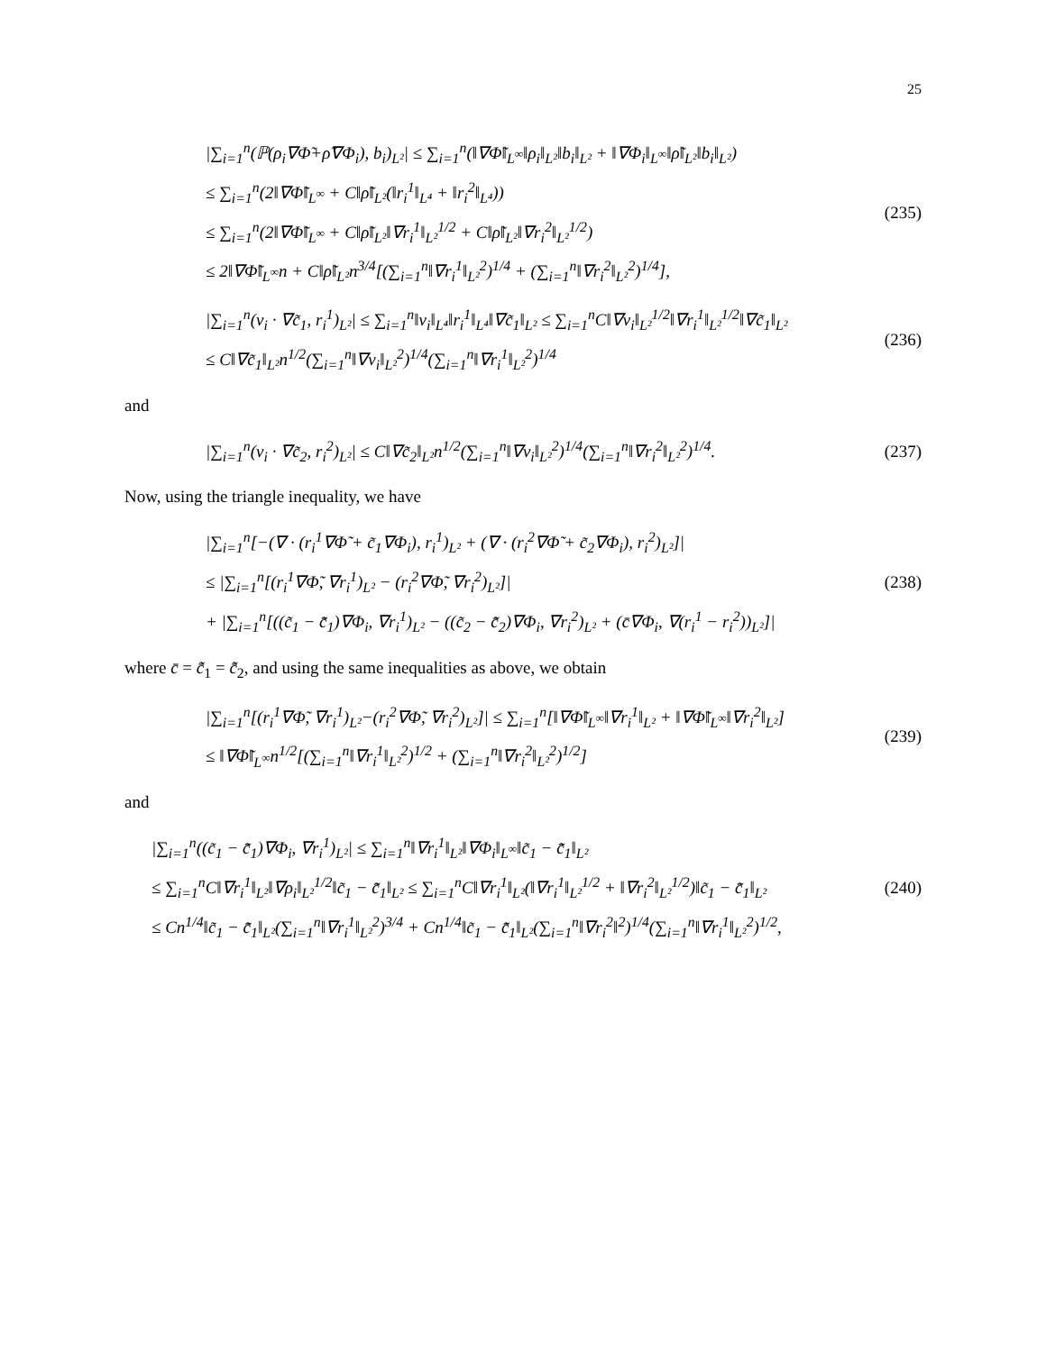25
|∑<sub>i=1</sub><sup>n</sup>(ℙ(ρ<sub>i</sub>∇Φ̃+ρ̃∇Φ<sub>i</sub>), b<sub>i</sub>)<sub>L²</sub>| ≤ ∑<sub>i=1</sub><sup>n</sup>(‖∇Φ̃‖<sub>L<sup>∞</sup></sub>‖ρ<sub>i</sub>‖<sub>L²</sub>‖b<sub>i</sub>‖<sub>L²</sub> + ‖∇Φ<sub>i</sub>‖<sub>L<sup>∞</sup></sub>‖ρ̃‖<sub>L²</sub>‖b<sub>i</sub>‖<sub>L²</sub>)
≤ ∑<sub>i=1</sub><sup>n</sup>(2‖∇Φ̃‖<sub>L<sup>∞</sup></sub> + C‖ρ̃‖<sub>L²</sub>(‖r<sub>i</sub><sup>1</sup>‖<sub>L⁴</sub> + ‖r<sub>i</sub><sup>2</sup>‖<sub>L⁴</sub>))
≤ ∑<sub>i=1</sub><sup>n</sup>(2‖∇Φ̃‖<sub>L<sup>∞</sup></sub> + C‖ρ̃‖<sub>L²</sub>‖∇r<sub>i</sub><sup>1</sup>‖<sub>L²</sub><sup>1/2</sup> + C‖ρ̃‖<sub>L²</sub>‖∇r<sub>i</sub><sup>2</sup>‖<sub>L²</sub><sup>1/2</sup>)
≤ 2‖∇Φ̃‖<sub>L<sup>∞</sup></sub>n + C‖ρ̃‖<sub>L²</sub>n<sup>3/4</sup>[(∑<sub>i=1</sub><sup>n</sup>‖∇r<sub>i</sub><sup>1</sup>‖<sub>L²</sub><sup>2</sup>)<sup>1/4</sup> + (∑<sub>i=1</sub><sup>n</sup>‖∇r<sub>i</sub><sup>2</sup>‖<sub>L²</sub><sup>2</sup>)<sup>1/4</sup>],
(235)
|∑<sub>i=1</sub><sup>n</sup>(v<sub>i</sub> · ∇c̃<sub>1</sub>, r<sub>i</sub><sup>1</sup>)<sub>L²</sub>| ≤ ∑<sub>i=1</sub><sup>n</sup>‖v<sub>i</sub>‖<sub>L⁴</sub>‖r<sub>i</sub><sup>1</sup>‖<sub>L⁴</sub>‖∇c̃<sub>1</sub>‖<sub>L²</sub> ≤ ∑<sub>i=1</sub><sup>n</sup>C‖∇v<sub>i</sub>‖<sub>L²</sub><sup>1/2</sup>‖∇r<sub>i</sub><sup>1</sup>‖<sub>L²</sub><sup>1/2</sup>‖∇c̃<sub>1</sub>‖<sub>L²</sub>
≤ C‖∇c̃<sub>1</sub>‖<sub>L²</sub>n<sup>1/2</sup>(∑<sub>i=1</sub><sup>n</sup>‖∇v<sub>i</sub>‖<sub>L²</sub><sup>2</sup>)<sup>1/4</sup>(∑<sub>i=1</sub><sup>n</sup>‖∇r<sub>i</sub><sup>1</sup>‖<sub>L²</sub><sup>2</sup>)<sup>1/4</sup>
(236)
and
|∑<sub>i=1</sub><sup>n</sup>(v<sub>i</sub> · ∇c̃<sub>2</sub>, r<sub>i</sub><sup>2</sup>)<sub>L²</sub>| ≤ C‖∇c̃<sub>2</sub>‖<sub>L²</sub>n<sup>1/2</sup>(∑<sub>i=1</sub><sup>n</sup>‖∇v<sub>i</sub>‖<sub>L²</sub><sup>2</sup>)<sup>1/4</sup>(∑<sub>i=1</sub><sup>n</sup>‖∇r<sub>i</sub><sup>2</sup>‖<sub>L²</sub><sup>2</sup>)<sup>1/4</sup>.
(237)
Now, using the triangle inequality, we have
|∑<sub>i=1</sub><sup>n</sup>[−(∇ · (r<sub>i</sub><sup>1</sup>∇Φ̃ + c̃<sub>1</sub>∇Φ<sub>i</sub>), r<sub>i</sub><sup>1</sup>)<sub>L²</sub> + (∇ · (r<sub>i</sub><sup>2</sup>∇Φ̃ + c̃<sub>2</sub>∇Φ<sub>i</sub>), r<sub>i</sub><sup>2</sup>)<sub>L²</sub>]|
≤ |∑<sub>i=1</sub><sup>n</sup>[(r<sub>i</sub><sup>1</sup>∇Φ̃, ∇r<sub>i</sub><sup>1</sup>)<sub>L²</sub> − (r<sub>i</sub><sup>2</sup>∇Φ̃, ∇r<sub>i</sub><sup>2</sup>)<sub>L²</sub>]|
+ |∑<sub>i=1</sub><sup>n</sup>[((c̃<sub>1</sub> − c̄̃<sub>1</sub>)∇Φ<sub>i</sub>, ∇r<sub>i</sub><sup>1</sup>)<sub>L²</sub> − ((c̃<sub>2</sub> − c̄̃<sub>2</sub>)∇Φ<sub>i</sub>, ∇r<sub>i</sub><sup>2</sup>)<sub>L²</sub> + (c̄∇Φ<sub>i</sub>, ∇(r<sub>i</sub><sup>1</sup> − r<sub>i</sub><sup>2</sup>))<sub>L²</sub>]|
(238)
where c̄ = c̄̃<sub>1</sub> = c̄̃<sub>2</sub>, and using the same inequalities as above, we obtain
|∑<sub>i=1</sub><sup>n</sup>[(r<sub>i</sub><sup>1</sup>∇Φ̃, ∇r<sub>i</sub><sup>1</sup>)<sub>L²</sub>−(r<sub>i</sub><sup>2</sup>∇Φ̃, ∇r<sub>i</sub><sup>2</sup>)<sub>L²</sub>]| ≤ ∑<sub>i=1</sub><sup>n</sup>[‖∇Φ̃‖<sub>L<sup>∞</sup></sub>‖∇r<sub>i</sub><sup>1</sup>‖<sub>L²</sub> + ‖∇Φ̃‖<sub>L<sup>∞</sup></sub>‖∇r<sub>i</sub><sup>2</sup>‖<sub>L²</sub>]
≤ ‖∇Φ̃‖<sub>L<sup>∞</sup></sub>n<sup>1/2</sup>[(∑<sub>i=1</sub><sup>n</sup>‖∇r<sub>i</sub><sup>1</sup>‖<sub>L²</sub><sup>2</sup>)<sup>1/2</sup> + (∑<sub>i=1</sub><sup>n</sup>‖∇r<sub>i</sub><sup>2</sup>‖<sub>L²</sub><sup>2</sup>)<sup>1/2</sup>]
(239)
and
|∑<sub>i=1</sub><sup>n</sup>((c̃<sub>1</sub> − c̄̃<sub>1</sub>)∇Φ<sub>i</sub>, ∇r<sub>i</sub><sup>1</sup>)<sub>L²</sub>| ≤ ∑<sub>i=1</sub><sup>n</sup>‖∇r<sub>i</sub><sup>1</sup>‖<sub>L²</sub>‖∇Φ<sub>i</sub>‖<sub>L<sup>∞</sup></sub>‖c̃<sub>1</sub> − c̄̃<sub>1</sub>‖<sub>L²</sub>
≤ ∑<sub>i=1</sub><sup>n</sup>C‖∇r<sub>i</sub><sup>1</sup>‖<sub>L²</sub>‖∇ρ<sub>i</sub>‖<sub>L²</sub><sup>1/2</sup>‖c̃<sub>1</sub> − c̄̃<sub>1</sub>‖<sub>L²</sub> ≤ ∑<sub>i=1</sub><sup>n</sup>C‖∇r<sub>i</sub><sup>1</sup>‖<sub>L²</sub>(‖∇r<sub>i</sub><sup>1</sup>‖<sub>L²</sub><sup>1/2</sup> + ‖∇r<sub>i</sub><sup>2</sup>‖<sub>L²</sub><sup>1/2</sup>)‖c̃<sub>1</sub> − c̄̃<sub>1</sub>‖<sub>L²</sub>
≤ Cn<sup>1/4</sup>‖c̃<sub>1</sub> − c̄̃<sub>1</sub>‖<sub>L²</sub>(∑<sub>i=1</sub><sup>n</sup>‖∇r<sub>i</sub><sup>1</sup>‖<sub>L²</sub><sup>2</sup>)<sup>3/4</sup> + Cn<sup>1/4</sup>‖c̃<sub>1</sub> − c̄̃<sub>1</sub>‖<sub>L²</sub>(∑<sub>i=1</sub><sup>n</sup>‖∇r<sub>i</sub><sup>2</sup>‖<sup>2</sup>)<sup>1/4</sup>(∑<sub>i=1</sub><sup>n</sup>‖∇r<sub>i</sub><sup>1</sup>‖<sub>L²</sub><sup>2</sup>)<sup>1/2</sup>,
(240)